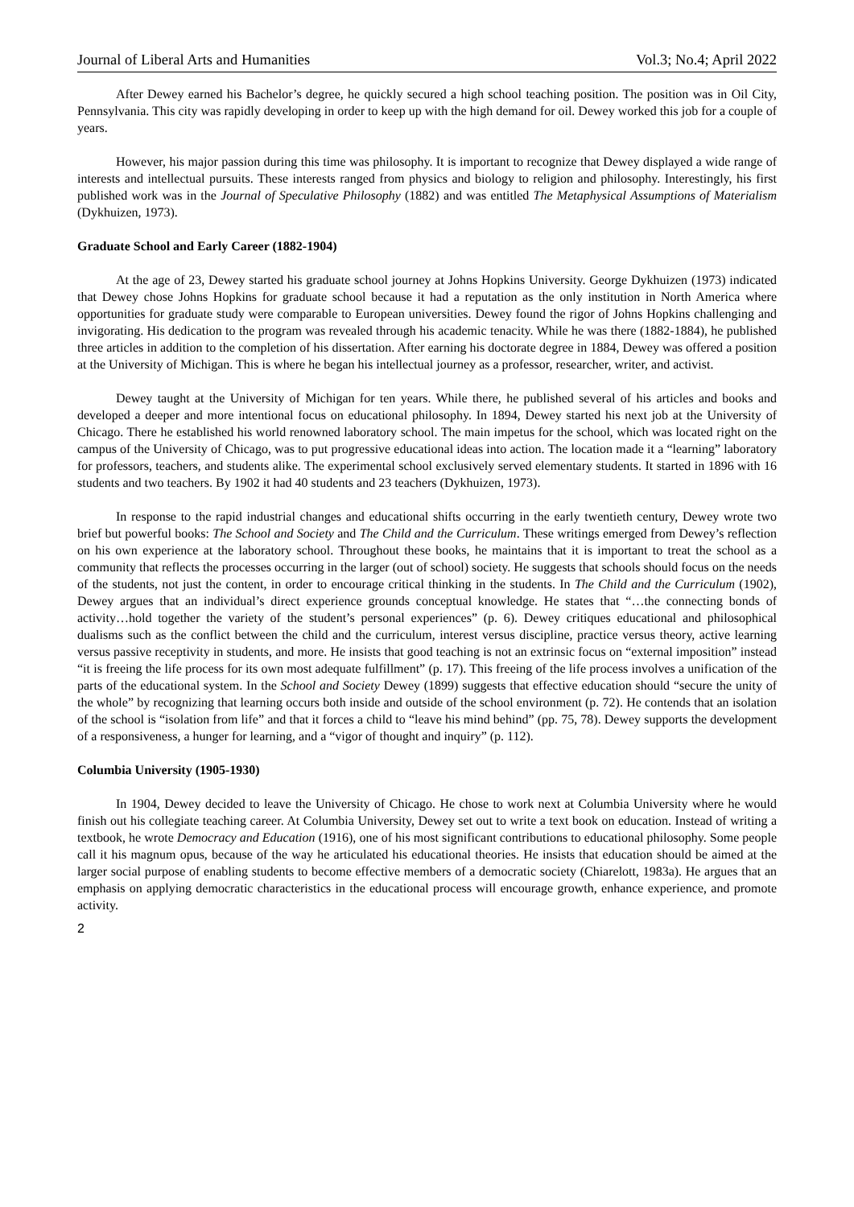Journal of Liberal Arts and Humanities Vol.3; No.4; April 2022
After Dewey earned his Bachelor’s degree, he quickly secured a high school teaching position. The position was in Oil City, Pennsylvania. This city was rapidly developing in order to keep up with the high demand for oil. Dewey worked this job for a couple of years.
However, his major passion during this time was philosophy. It is important to recognize that Dewey displayed a wide range of interests and intellectual pursuits. These interests ranged from physics and biology to religion and philosophy. Interestingly, his first published work was in the Journal of Speculative Philosophy (1882) and was entitled The Metaphysical Assumptions of Materialism (Dykhuizen, 1973).
Graduate School and Early Career (1882-1904)
At the age of 23, Dewey started his graduate school journey at Johns Hopkins University. George Dykhuizen (1973) indicated that Dewey chose Johns Hopkins for graduate school because it had a reputation as the only institution in North America where opportunities for graduate study were comparable to European universities. Dewey found the rigor of Johns Hopkins challenging and invigorating. His dedication to the program was revealed through his academic tenacity. While he was there (1882-1884), he published three articles in addition to the completion of his dissertation. After earning his doctorate degree in 1884, Dewey was offered a position at the University of Michigan. This is where he began his intellectual journey as a professor, researcher, writer, and activist.
Dewey taught at the University of Michigan for ten years. While there, he published several of his articles and books and developed a deeper and more intentional focus on educational philosophy. In 1894, Dewey started his next job at the University of Chicago. There he established his world renowned laboratory school. The main impetus for the school, which was located right on the campus of the University of Chicago, was to put progressive educational ideas into action. The location made it a “learning” laboratory for professors, teachers, and students alike. The experimental school exclusively served elementary students. It started in 1896 with 16 students and two teachers. By 1902 it had 40 students and 23 teachers (Dykhuizen, 1973).
In response to the rapid industrial changes and educational shifts occurring in the early twentieth century, Dewey wrote two brief but powerful books: The School and Society and The Child and the Curriculum. These writings emerged from Dewey’s reflection on his own experience at the laboratory school. Throughout these books, he maintains that it is important to treat the school as a community that reflects the processes occurring in the larger (out of school) society. He suggests that schools should focus on the needs of the students, not just the content, in order to encourage critical thinking in the students. In The Child and the Curriculum (1902), Dewey argues that an individual’s direct experience grounds conceptual knowledge. He states that “…the connecting bonds of activity…hold together the variety of the student’s personal experiences” (p. 6). Dewey critiques educational and philosophical dualisms such as the conflict between the child and the curriculum, interest versus discipline, practice versus theory, active learning versus passive receptivity in students, and more. He insists that good teaching is not an extrinsic focus on “external imposition” instead “it is freeing the life process for its own most adequate fulfillment” (p. 17). This freeing of the life process involves a unification of the parts of the educational system. In the School and Society Dewey (1899) suggests that effective education should “secure the unity of the whole” by recognizing that learning occurs both inside and outside of the school environment (p. 72). He contends that an isolation of the school is “isolation from life” and that it forces a child to “leave his mind behind” (pp. 75, 78). Dewey supports the development of a responsiveness, a hunger for learning, and a “vigor of thought and inquiry” (p. 112).
Columbia University (1905-1930)
In 1904, Dewey decided to leave the University of Chicago. He chose to work next at Columbia University where he would finish out his collegiate teaching career. At Columbia University, Dewey set out to write a text book on education. Instead of writing a textbook, he wrote Democracy and Education (1916), one of his most significant contributions to educational philosophy. Some people call it his magnum opus, because of the way he articulated his educational theories. He insists that education should be aimed at the larger social purpose of enabling students to become effective members of a democratic society (Chiarelott, 1983a). He argues that an emphasis on applying democratic characteristics in the educational process will encourage growth, enhance experience, and promote activity.
2